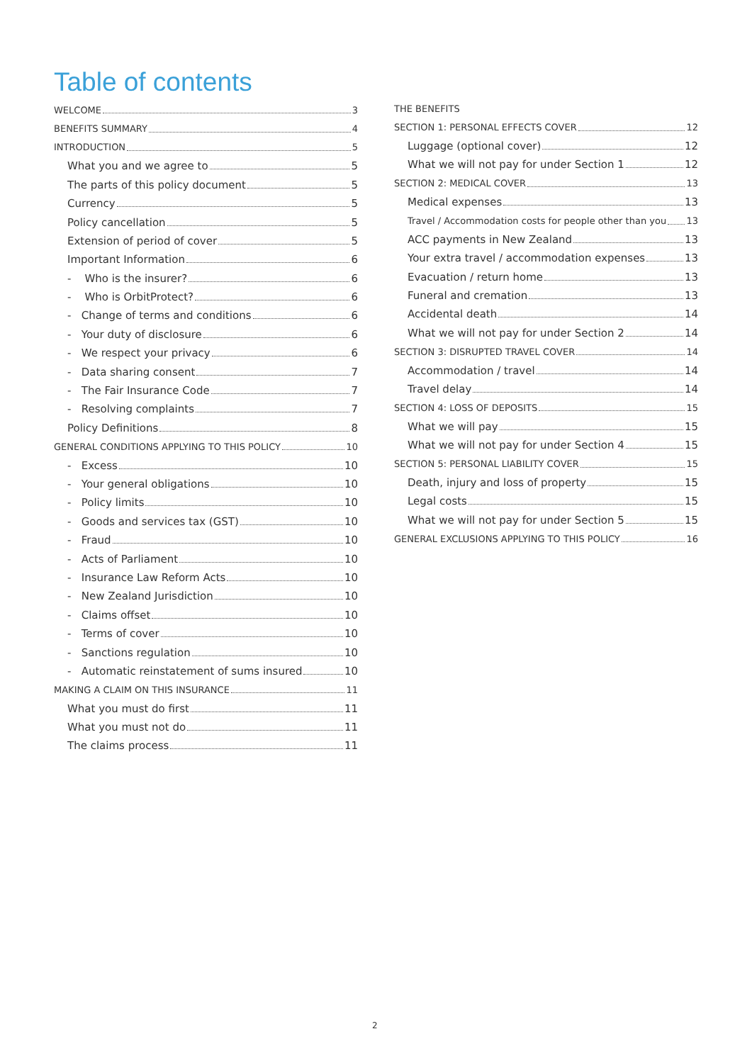Table of contents
WELCOME 3
BENEFITS SUMMARY 4
INTRODUCTION 5
What you and we agree to 5
The parts of this policy document 5
Currency 5
Policy cancellation 5
Extension of period of cover 5
Important Information 6
- Who is the insurer? 6
- Who is OrbitProtect? 6
- Change of terms and conditions 6
- Your duty of disclosure 6
- We respect your privacy 6
- Data sharing consent 7
- The Fair Insurance Code 7
- Resolving complaints 7
Policy Definitions 8
GENERAL CONDITIONS APPLYING TO THIS POLICY 10
- Excess 10
- Your general obligations 10
- Policy limits 10
- Goods and services tax (GST) 10
- Fraud 10
- Acts of Parliament 10
- Insurance Law Reform Acts 10
- New Zealand Jurisdiction 10
- Claims offset 10
- Terms of cover 10
- Sanctions regulation 10
- Automatic reinstatement of sums insured 10
MAKING A CLAIM ON THIS INSURANCE 11
What you must do first 11
What you must not do 11
The claims process 11
THE BENEFITS
SECTION 1: PERSONAL EFFECTS COVER 12
Luggage (optional cover) 12
What we will not pay for under Section 1 12
SECTION 2: MEDICAL COVER 13
Medical expenses 13
Travel / Accommodation costs for people other than you 13
ACC payments in New Zealand 13
Your extra travel / accommodation expenses 13
Evacuation / return home 13
Funeral and cremation 13
Accidental death 14
What we will not pay for under Section 2 14
SECTION 3: DISRUPTED TRAVEL COVER 14
Accommodation / travel 14
Travel delay 14
SECTION 4: LOSS OF DEPOSITS 15
What we will pay 15
What we will not pay for under Section 4 15
SECTION 5: PERSONAL LIABILITY COVER 15
Death, injury and loss of property 15
Legal costs 15
What we will not pay for under Section 5 15
GENERAL EXCLUSIONS APPLYING TO THIS POLICY 16
2